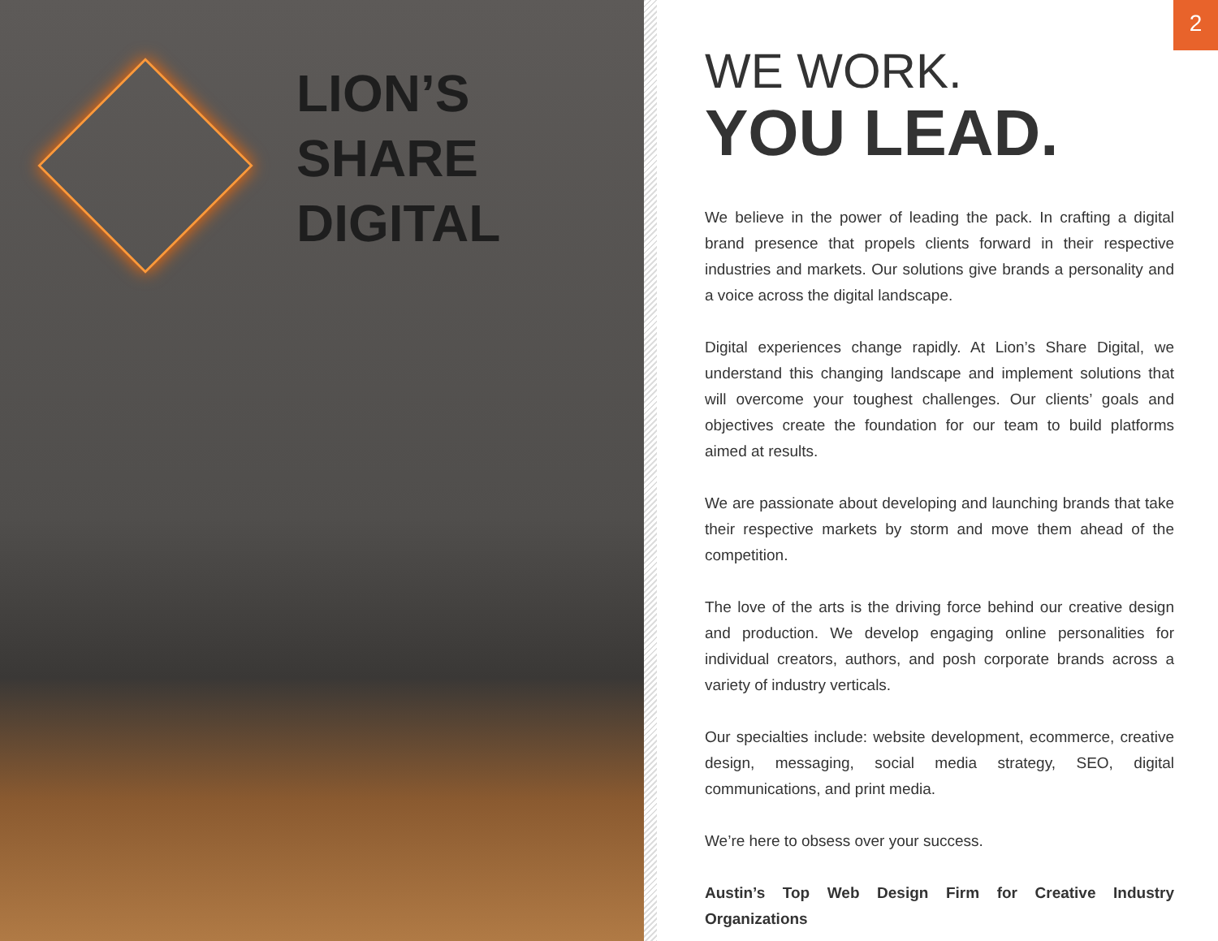LION’S
SHARE
DIGITAL
2
WE WORK.
YOU LEAD.
We believe in the power of leading the pack. In crafting a digital brand presence that propels clients forward in their respective industries and markets. Our solutions give brands a personality and a voice across the digital landscape.
Digital experiences change rapidly. At Lion’s Share Digital, we understand this changing landscape and implement solutions that will overcome your toughest challenges. Our clients’ goals and objectives create the foundation for our team to build platforms aimed at results.
We are passionate about developing and launching brands that take their respective markets by storm and move them ahead of the competition.
The love of the arts is the driving force behind our creative design and production. We develop engaging online personalities for individual creators, authors, and posh corporate brands across a variety of industry verticals.
Our specialties include: website development, ecommerce, creative design, messaging, social media strategy, SEO, digital communications, and print media.
We’re here to obsess over your success.
Austin’s Top Web Design Firm for Creative Industry Organizations